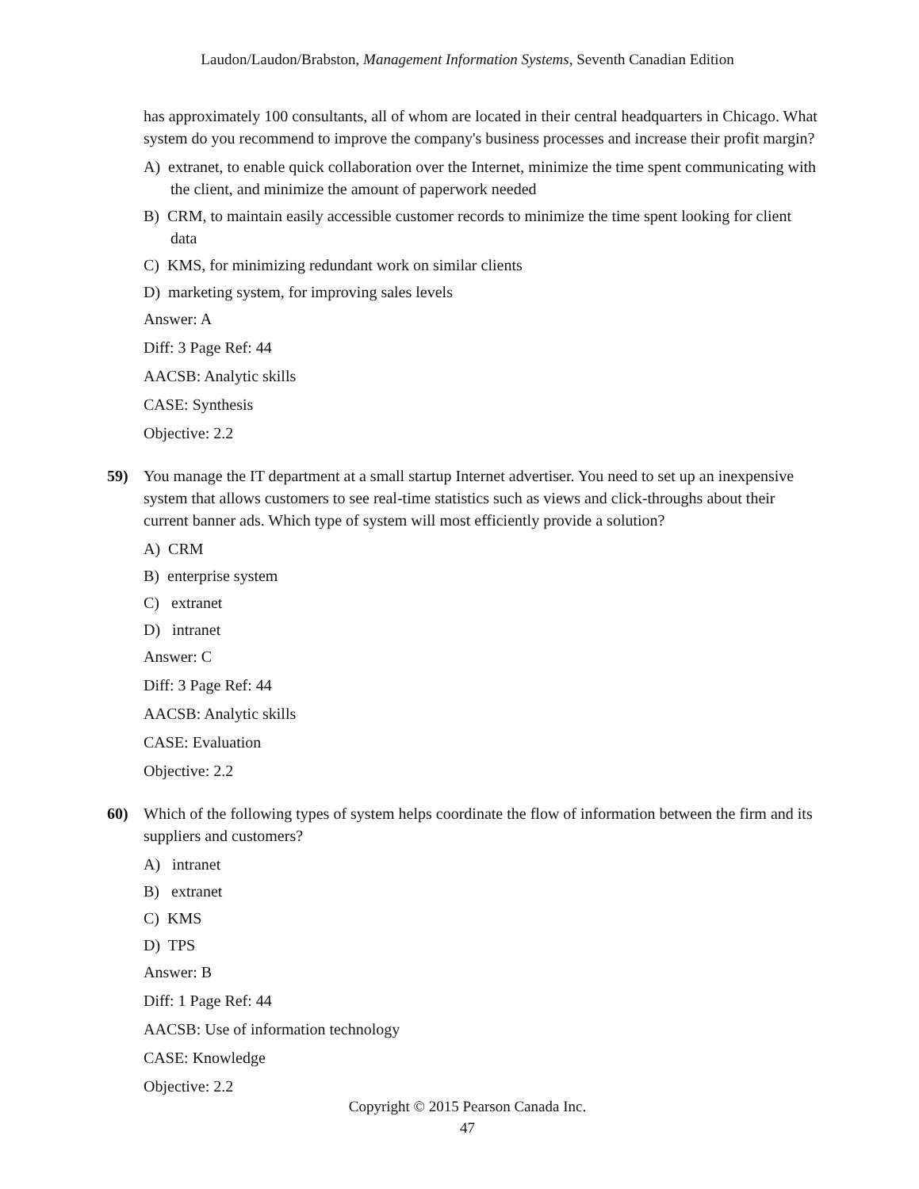Laudon/Laudon/Brabston, Management Information Systems, Seventh Canadian Edition
has approximately 100 consultants, all of whom are located in their central headquarters in Chicago. What system do you recommend to improve the company's business processes and increase their profit margin?
A) extranet, to enable quick collaboration over the Internet, minimize the time spent communicating with the client, and minimize the amount of paperwork needed
B) CRM, to maintain easily accessible customer records to minimize the time spent looking for client data
C) KMS, for minimizing redundant work on similar clients
D) marketing system, for improving sales levels
Answer: A
Diff: 3 Page Ref: 44
AACSB: Analytic skills
CASE: Synthesis
Objective: 2.2
59) You manage the IT department at a small startup Internet advertiser. You need to set up an inexpensive system that allows customers to see real-time statistics such as views and click-throughs about their current banner ads. Which type of system will most efficiently provide a solution?
A) CRM
B) enterprise system
C) extranet
D) intranet
Answer: C
Diff: 3 Page Ref: 44
AACSB: Analytic skills
CASE: Evaluation
Objective: 2.2
60) Which of the following types of system helps coordinate the flow of information between the firm and its suppliers and customers?
A) intranet
B) extranet
C) KMS
D) TPS
Answer: B
Diff: 1 Page Ref: 44
AACSB: Use of information technology
CASE: Knowledge
Objective: 2.2
Copyright © 2015 Pearson Canada Inc.
47